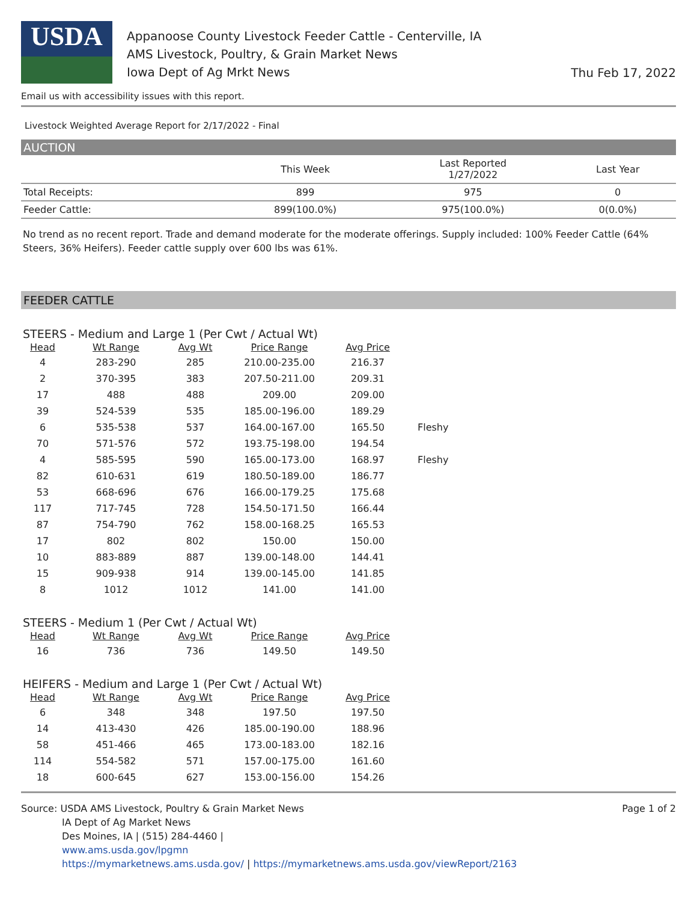USDA
Appanoose County Livestock Feeder Cattle - Centerville, IA
AMS Livestock, Poultry, & Grain Market News
Iowa Dept of Ag Mrkt News
Thu Feb 17, 2022
Email us with accessibility issues with this report.
Livestock Weighted Average Report for 2/17/2022 - Final
AUCTION
| | This Week | Last Reported 1/27/2022 | Last Year |
| --- | --- | --- | --- |
| Total Receipts: | 899 | 975 | 0 |
| Feeder Cattle: | 899(100.0%) | 975(100.0%) | 0(0.0%) |
No trend as no recent report. Trade and demand moderate for the moderate offerings. Supply included: 100% Feeder Cattle (64% Steers, 36% Heifers). Feeder cattle supply over 600 lbs was 61%.
FEEDER CATTLE
STEERS - Medium and Large 1 (Per Cwt / Actual Wt)
| Head | Wt Range | Avg Wt | Price Range | Avg Price | |
| --- | --- | --- | --- | --- | --- |
| 4 | 283-290 | 285 | 210.00-235.00 | 216.37 | |
| 2 | 370-395 | 383 | 207.50-211.00 | 209.31 | |
| 17 | 488 | 488 | 209.00 | 209.00 | |
| 39 | 524-539 | 535 | 185.00-196.00 | 189.29 | |
| 6 | 535-538 | 537 | 164.00-167.00 | 165.50 | Fleshy |
| 70 | 571-576 | 572 | 193.75-198.00 | 194.54 | |
| 4 | 585-595 | 590 | 165.00-173.00 | 168.97 | Fleshy |
| 82 | 610-631 | 619 | 180.50-189.00 | 186.77 | |
| 53 | 668-696 | 676 | 166.00-179.25 | 175.68 | |
| 117 | 717-745 | 728 | 154.50-171.50 | 166.44 | |
| 87 | 754-790 | 762 | 158.00-168.25 | 165.53 | |
| 17 | 802 | 802 | 150.00 | 150.00 | |
| 10 | 883-889 | 887 | 139.00-148.00 | 144.41 | |
| 15 | 909-938 | 914 | 139.00-145.00 | 141.85 | |
| 8 | 1012 | 1012 | 141.00 | 141.00 | |
STEERS - Medium 1 (Per Cwt / Actual Wt)
| Head | Wt Range | Avg Wt | Price Range | Avg Price |
| --- | --- | --- | --- | --- |
| 16 | 736 | 736 | 149.50 | 149.50 |
HEIFERS - Medium and Large 1 (Per Cwt / Actual Wt)
| Head | Wt Range | Avg Wt | Price Range | Avg Price |
| --- | --- | --- | --- | --- |
| 6 | 348 | 348 | 197.50 | 197.50 |
| 14 | 413-430 | 426 | 185.00-190.00 | 188.96 |
| 58 | 451-466 | 465 | 173.00-183.00 | 182.16 |
| 114 | 554-582 | 571 | 157.00-175.00 | 161.60 |
| 18 | 600-645 | 627 | 153.00-156.00 | 154.26 |
Source: USDA AMS Livestock, Poultry & Grain Market News
IA Dept of Ag Market News
Des Moines, IA | (515) 284-4460 |
www.ams.usda.gov/lpgmn
https://mymarketnews.ams.usda.gov/ | https://mymarketnews.ams.usda.gov/viewReport/2163
Page 1 of 2